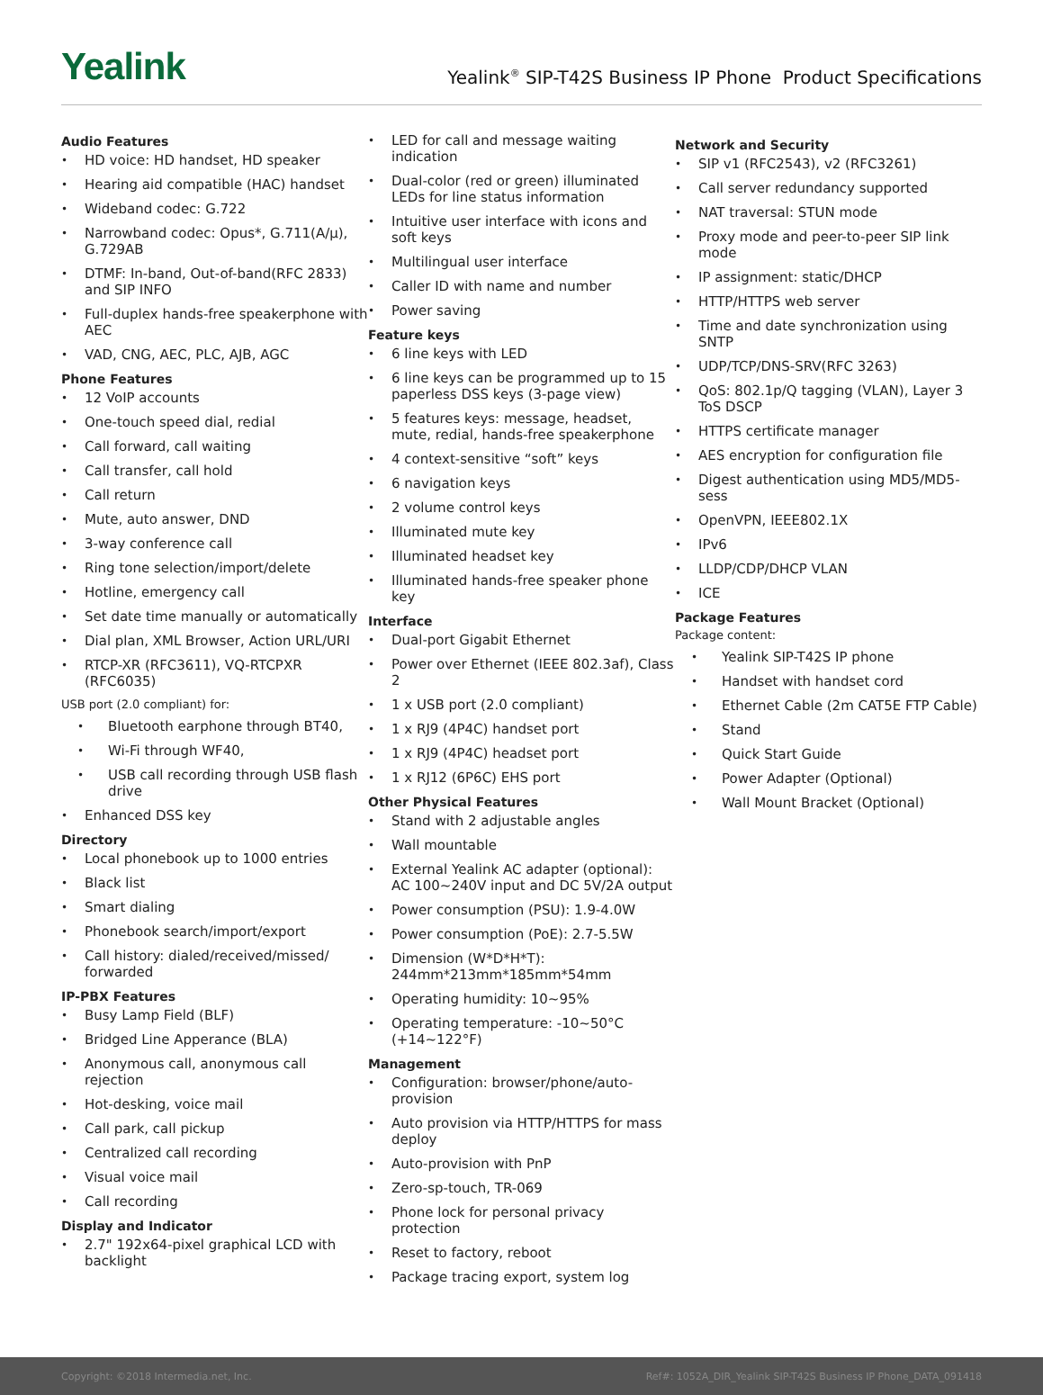Yealink
Yealink<sup>®</sup> SIP-T42S Business IP Phone Product Specifications
Audio Features
HD voice: HD handset, HD speaker
Hearing aid compatible (HAC) handset
Wideband codec: G.722
Narrowband codec: Opus*, G.711(A/μ), G.729AB
DTMF: In-band, Out-of-band(RFC 2833) and SIP INFO
Full-duplex hands-free speakerphone with AEC
VAD, CNG, AEC, PLC, AJB, AGC
Phone Features
12 VoIP accounts
One-touch speed dial, redial
Call forward, call waiting
Call transfer, call hold
Call return
Mute, auto answer, DND
3-way conference call
Ring tone selection/import/delete
Hotline, emergency call
Set date time manually or automatically
Dial plan, XML Browser, Action URL/URI
RTCP-XR (RFC3611), VQ-RTCPXR (RFC6035)
USB port (2.0 compliant) for:
Bluetooth earphone through BT40,
Wi-Fi through WF40,
USB call recording through USB flash drive
Enhanced DSS key
Directory
Local phonebook up to 1000 entries
Black list
Smart dialing
Phonebook search/import/export
Call history: dialed/received/missed/ forwarded
IP-PBX Features
Busy Lamp Field (BLF)
Bridged Line Apperance (BLA)
Anonymous call, anonymous call rejection
Hot-desking, voice mail
Call park, call pickup
Centralized call recording
Visual voice mail
Call recording
Display and Indicator
2.7" 192x64-pixel graphical LCD with backlight
LED for call and message waiting indication
Dual-color (red or green) illuminated LEDs for line status information
Intuitive user interface with icons and soft keys
Multilingual user interface
Caller ID with name and number
Power saving
Feature keys
6 line keys with LED
6 line keys can be programmed up to 15 paperless DSS keys (3-page view)
5 features keys: message, headset, mute, redial, hands-free speakerphone
4 context-sensitive “soft” keys
6 navigation keys
2 volume control keys
Illuminated mute key
Illuminated headset key
Illuminated hands-free speaker phone key
Interface
Dual-port Gigabit Ethernet
Power over Ethernet (IEEE 802.3af), Class 2
1 x USB port (2.0 compliant)
1 x RJ9 (4P4C) handset port
1 x RJ9 (4P4C) headset port
1 x RJ12 (6P6C) EHS port
Other Physical Features
Stand with 2 adjustable angles
Wall mountable
External Yealink AC adapter (optional): AC 100~240V input and DC 5V/2A output
Power consumption (PSU): 1.9-4.0W
Power consumption (PoE): 2.7-5.5W
Dimension (W*D*H*T): 244mm*213mm*185mm*54mm
Operating humidity: 10~95%
Operating temperature: -10~50°C (+14~122°F)
Management
Configuration: browser/phone/auto-provision
Auto provision via HTTP/HTTPS for mass deploy
Auto-provision with PnP
Zero-sp-touch, TR-069
Phone lock for personal privacy protection
Reset to factory, reboot
Package tracing export, system log
Network and Security
SIP v1 (RFC2543), v2 (RFC3261)
Call server redundancy supported
NAT traversal: STUN mode
Proxy mode and peer-to-peer SIP link mode
IP assignment: static/DHCP
HTTP/HTTPS web server
Time and date synchronization using SNTP
UDP/TCP/DNS-SRV(RFC 3263)
QoS: 802.1p/Q tagging (VLAN), Layer 3 ToS DSCP
HTTPS certificate manager
AES encryption for configuration file
Digest authentication using MD5/MD5-sess
OpenVPN, IEEE802.1X
IPv6
LLDP/CDP/DHCP VLAN
ICE
Package Features
Package content:
Yealink SIP-T42S IP phone
Handset with handset cord
Ethernet Cable (2m CAT5E FTP Cable)
Stand
Quick Start Guide
Power Adapter (Optional)
Wall Mount Bracket (Optional)
Copyright: ©2018 Intermedia.net, Inc. Ref#: 1052A_DIR_Yealink SIP-T42S Business IP Phone_DATA_091418